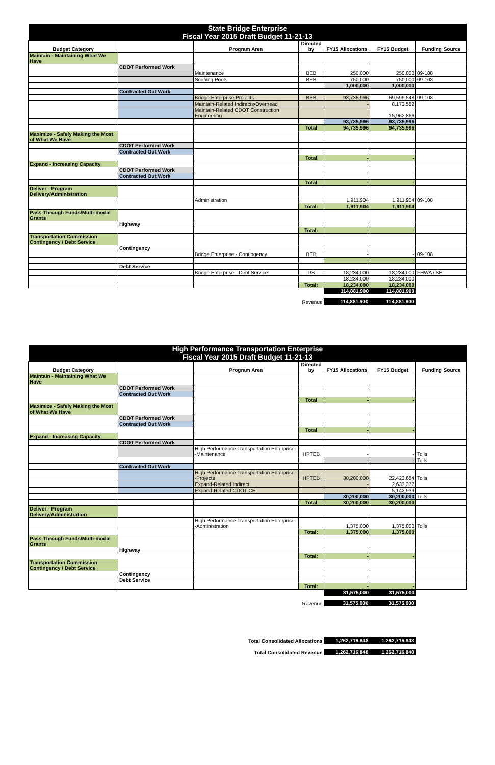| State Bridge Enterprise Fiscal Year 2015 Draft Budget 11-21-13 | | | | | | |
| Budget Category | | Program Area | Directed by | FY15 Allocations | FY15 Budget | Funding Source |
| Maintain - Maintaining What We Have | | | | | | |
| | CDOT Performed Work | | | | | |
| | | Maintenance | BEB | 250,000 | 250,000 | 09-108 |
| | | Scoping Pools | BEB | 750,000 | 750,000 | 09-108 |
| | | | | 1,000,000 | 1,000,000 | |
| | Contracted Out Work | | | | | |
| | | Bridge Enterprise Projects | BEB | 93,735,996 | 69,599,548 | 09-108 |
| | | Maintain-Related Indirects/Overhead | | - | 8,173,582 | |
| | | Maintain-Related CDOT Construction Engineering | | - | 15,962,866 | |
| | | | | 93,735,996 | 93,735,996 | |
| | | | Total | 94,735,996 | 94,735,996 | |
| Maximize - Safely Making the Most of What We Have | | | | | | |
| | CDOT Performed Work | | | | | |
| | Contracted Out Work | | | | | |
| | | | Total | - | - | |
| Expand - Increasing Capacity | | | | | | |
| | CDOT Performed Work | | | | | |
| | Contracted Out Work | | | | | |
| | | | Total | - | - | |
| Deliver - Program Delivery/Administration | | | | | | |
| | | Administration | | 1,911,904 | 1,911,904 | 09-108 |
| | | | Total: | 1,911,904 | 1,911,904 | |
| Pass-Through Funds/Multi-modal Grants | | | | | | |
| | Highway | | | | | |
| | | | Total: | - | - | |
| Transportation Commission Contingency / Debt Service | | | | | | |
| | Contingency | | | | | |
| | | Bridge Enterprise - Contingency | BEB | - | - | 09-108 |
| | | | | - | - | |
| | Debt Service | | | | | |
| | | Bridge Enterprise - Debt Service | DS | 18,234,000 | 18,234,000 | FHWA / SH |
| | | | | 18,234,000 | 18,234,000 | |
| | | | Total: | 18,234,000 | 18,234,000 | |
| | | | | 114,881,900 | 114,881,900 | |
| Revenue | 114,881,900 | 114,881,900 | |
| High Performance Transportation Enterprise Fiscal Year 2015 Draft Budget 11-21-13 | | | | | | |
| Budget Category | | Program Area | Directed by | FY15 Allocations | FY15 Budget | Funding Source |
| Maintain - Maintaining What We Have | | | | | | |
| | CDOT Performed Work | | | | | |
| | Contracted Out Work | | | | | |
| | | | Total | - | - | |
| Maximize - Safely Making the Most of What We Have | | | | | | |
| | CDOT Performed Work | | | | | |
| | Contracted Out Work | | | | | |
| | | | Total | - | - | |
| Expand - Increasing Capacity | | | | | | |
| | CDOT Performed Work | | | | | |
| | | High Performance Transportation Enterprise--Maintenance | HPTEB | - | - | Tolls |
| | | | | - | - | Tolls |
| | Contracted Out Work | | | | | |
| | | High Performance Transportation Enterprise--Projects | HPTEB | 30,200,000 | 22,423,684 | Tolls |
| | | Expand-Related Indirect | | - | 2,633,377 | |
| | | Expand-Related CDOT CE | | - | 5,142,939 | |
| | | | | 30,200,000 | 30,200,000 | Tolls |
| | | | Total | 30,200,000 | 30,200,000 | |
| Deliver - Program Delivery/Administration | | | | | | |
| | | High Performance Transportation Enterprise--Administration | | 1,375,000 | 1,375,000 | Tolls |
| | | | Total: | 1,375,000 | 1,375,000 | |
| Pass-Through Funds/Multi-modal Grants | | | | | | |
| | Highway | | | | | |
| | | | Total: | - | - | |
| Transportation Commission Contingency / Debt Service | | | | | | |
| | Contingency | | | | | |
| | Debt Service | | | | | |
| | | | Total: | - | - | |
| | | | | 31,575,000 | 31,575,000 | |
| Revenue | 31,575,000 | 31,575,000 | |
| Total Consolidated Allocations | 1,262,716,848 | 1,262,716,848 | |
| Total Consolidated Revenue | 1,262,716,848 | 1,262,716,848 | |